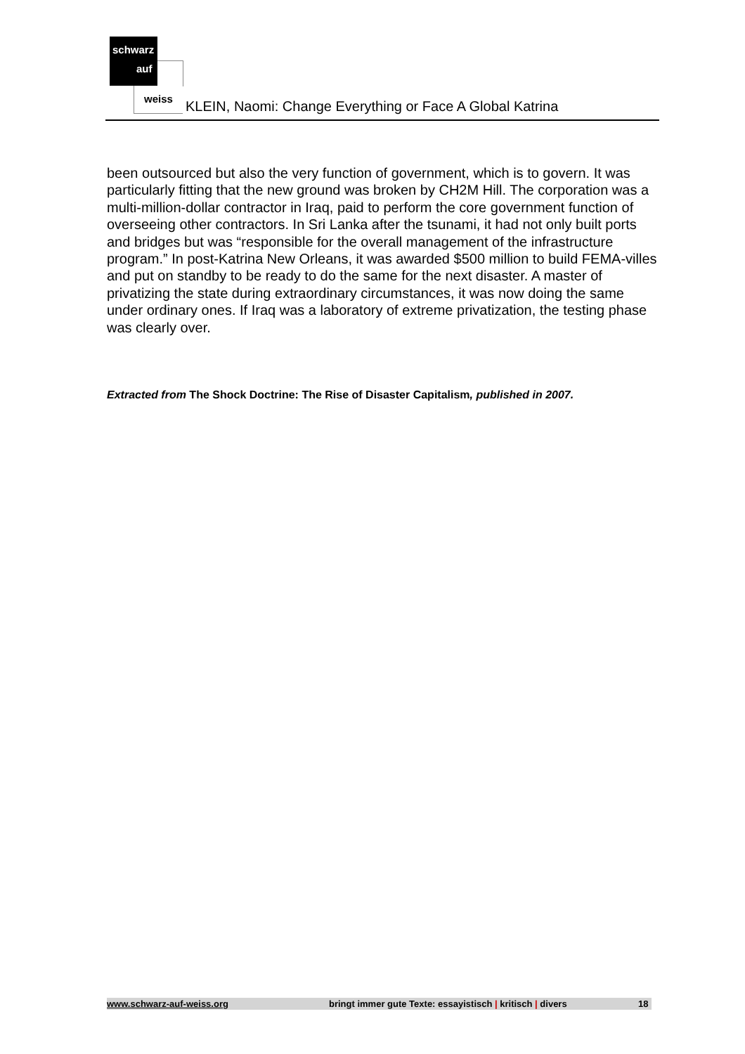schwarz
auf
weiss
KLEIN, Naomi: Change Everything or Face A Global Katrina
been outsourced but also the very function of government, which is to govern. It was particularly fitting that the new ground was broken by CH2M Hill. The corporation was a multi-million-dollar contractor in Iraq, paid to perform the core government function of overseeing other contractors. In Sri Lanka after the tsunami, it had not only built ports and bridges but was “responsible for the overall management of the infrastructure program.” In post-Katrina New Orleans, it was awarded $500 million to build FEMA-villes and put on standby to be ready to do the same for the next disaster. A master of privatizing the state during extraordinary circumstances, it was now doing the same under ordinary ones. If Iraq was a laboratory of extreme privatization, the testing phase was clearly over.
Extracted from The Shock Doctrine: The Rise of Disaster Capitalism, published in 2007.
www.schwarz-auf-weiss.org bringt immer gute Texte: essayistisch | kritisch | divers 18